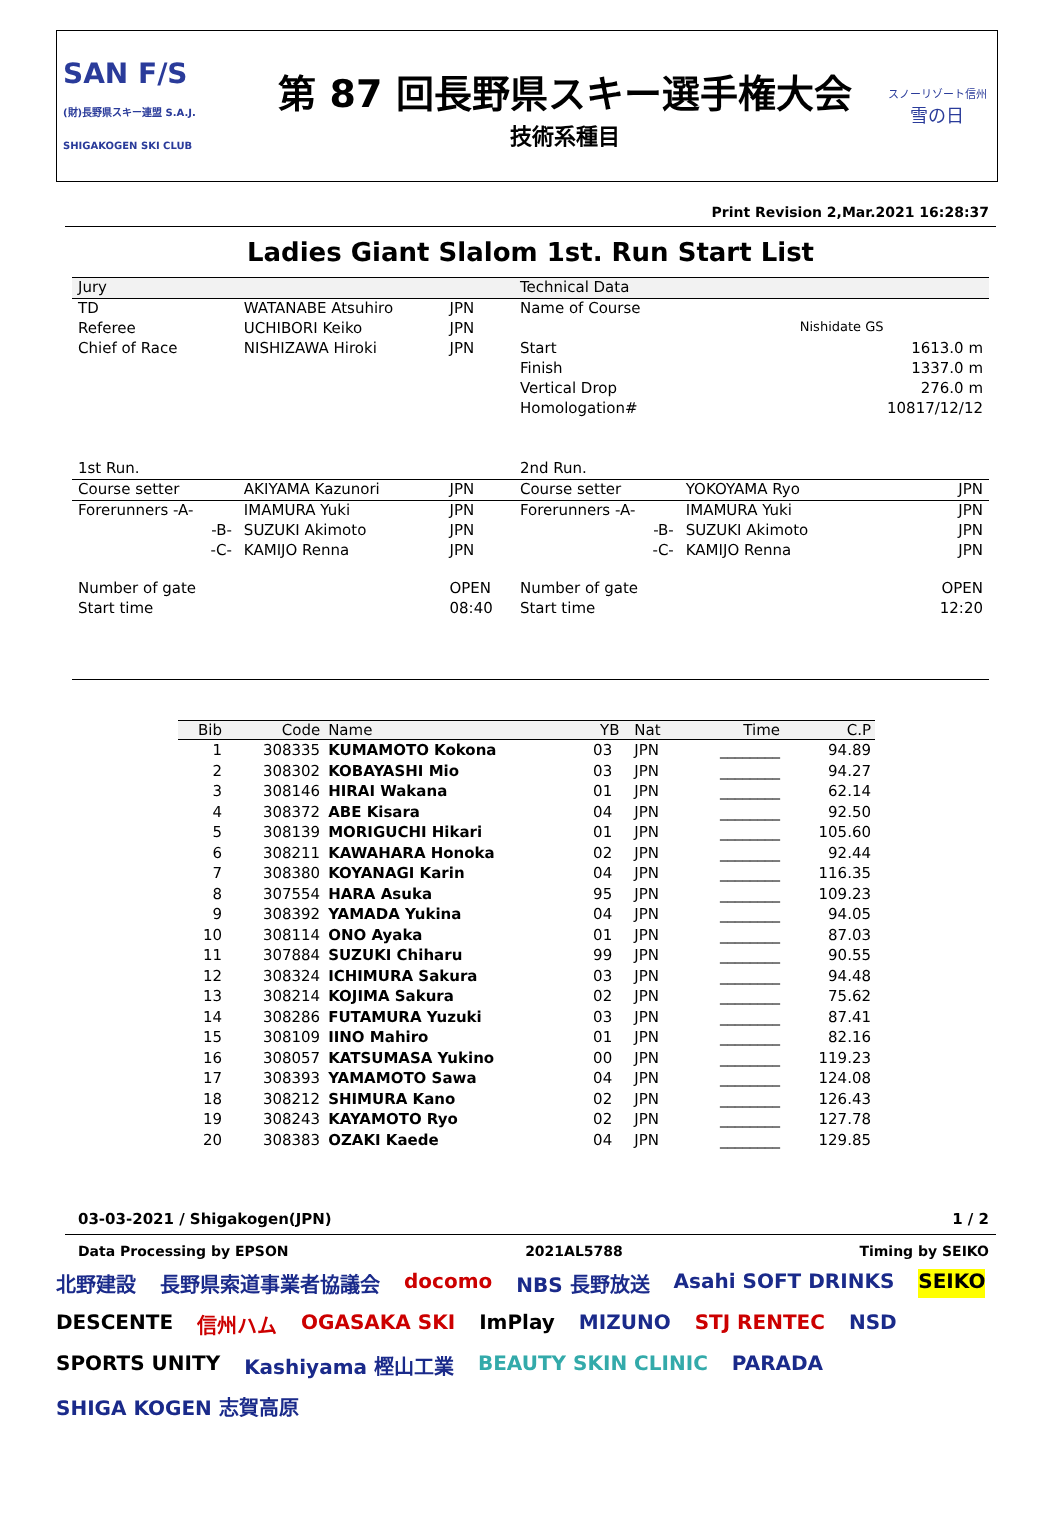SAN F/S
(財)長野県スキー連盟 S.A.J. SHIGAKOGEN SKI CLUB
第 87 回長野県スキー選手権大会
技術系種目
スノーリゾート信州
雪の日
Print Revision 2,Mar.2021 16:28:37
Ladies Giant Slalom 1st. Run Start List
| Jury | | | Technical Data | | |
| TD | WATANABE Atsuhiro | JPN | Name of Course | | |
| Referee | UCHIBORI Keiko | JPN | | Nishidate GS | |
| Chief of Race | NISHIZAWA Hiroki | JPN | Start | | 1613.0 m |
| | | | Finish | | 1337.0 m |
| | | | Vertical Drop | | 276.0 m |
| | | | Homologation# | | 10817/12/12 |
| 1st Run. | | | 2nd Run. | | |
| Course setter | AKIYAMA Kazunori | JPN | Course setter | YOKOYAMA Ryo | JPN |
| Forerunners -A- | IMAMURA Yuki | JPN | Forerunners -A- | IMAMURA Yuki | JPN |
| -B- | SUZUKI Akimoto | JPN | -B- | SUZUKI Akimoto | JPN |
| -C- | KAMIJO Renna | JPN | -C- | KAMIJO Renna | JPN |
| Number of gate | | OPEN | Number of gate | | OPEN |
| Start time | | 08:40 | Start time | | 12:20 |
| Bib | Code | Name | YB | Nat | Time | C.P |
| --- | --- | --- | --- | --- | --- | --- |
| 1 | 308335 | KUMAMOTO Kokona | 03 | JPN | ________ | 94.89 |
| 2 | 308302 | KOBAYASHI Mio | 03 | JPN | ________ | 94.27 |
| 3 | 308146 | HIRAI Wakana | 01 | JPN | ________ | 62.14 |
| 4 | 308372 | ABE Kisara | 04 | JPN | ________ | 92.50 |
| 5 | 308139 | MORIGUCHI Hikari | 01 | JPN | ________ | 105.60 |
| 6 | 308211 | KAWAHARA Honoka | 02 | JPN | ________ | 92.44 |
| 7 | 308380 | KOYANAGI Karin | 04 | JPN | ________ | 116.35 |
| 8 | 307554 | HARA Asuka | 95 | JPN | ________ | 109.23 |
| 9 | 308392 | YAMADA Yukina | 04 | JPN | ________ | 94.05 |
| 10 | 308114 | ONO Ayaka | 01 | JPN | ________ | 87.03 |
| 11 | 307884 | SUZUKI Chiharu | 99 | JPN | ________ | 90.55 |
| 12 | 308324 | ICHIMURA Sakura | 03 | JPN | ________ | 94.48 |
| 13 | 308214 | KOJIMA Sakura | 02 | JPN | ________ | 75.62 |
| 14 | 308286 | FUTAMURA Yuzuki | 03 | JPN | ________ | 87.41 |
| 15 | 308109 | IINO Mahiro | 01 | JPN | ________ | 82.16 |
| 16 | 308057 | KATSUMASA Yukino | 00 | JPN | ________ | 119.23 |
| 17 | 308393 | YAMAMOTO Sawa | 04 | JPN | ________ | 124.08 |
| 18 | 308212 | SHIMURA Kano | 02 | JPN | ________ | 126.43 |
| 19 | 308243 | KAYAMOTO Ryo | 02 | JPN | ________ | 127.78 |
| 20 | 308383 | OZAKI Kaede | 04 | JPN | ________ | 129.85 |
03-03-2021 / Shigakogen(JPN) 1 / 2
Data Processing by EPSON 2021AL5788 Timing by SEIKO
北野建設 長野県索道事業者協議会 docomo NBS 長野放送 Asahi SOFT DRINKS SEIKO DESCENTE 信州ハム OGASAKA SKI ImPlay MIZUNO STJ RENTEC NSD SPORTS UNITY Kashiyama 樫山工業 BEAUTY SKIN CLINIC PARADA SHIGA KOGEN 志賀高原